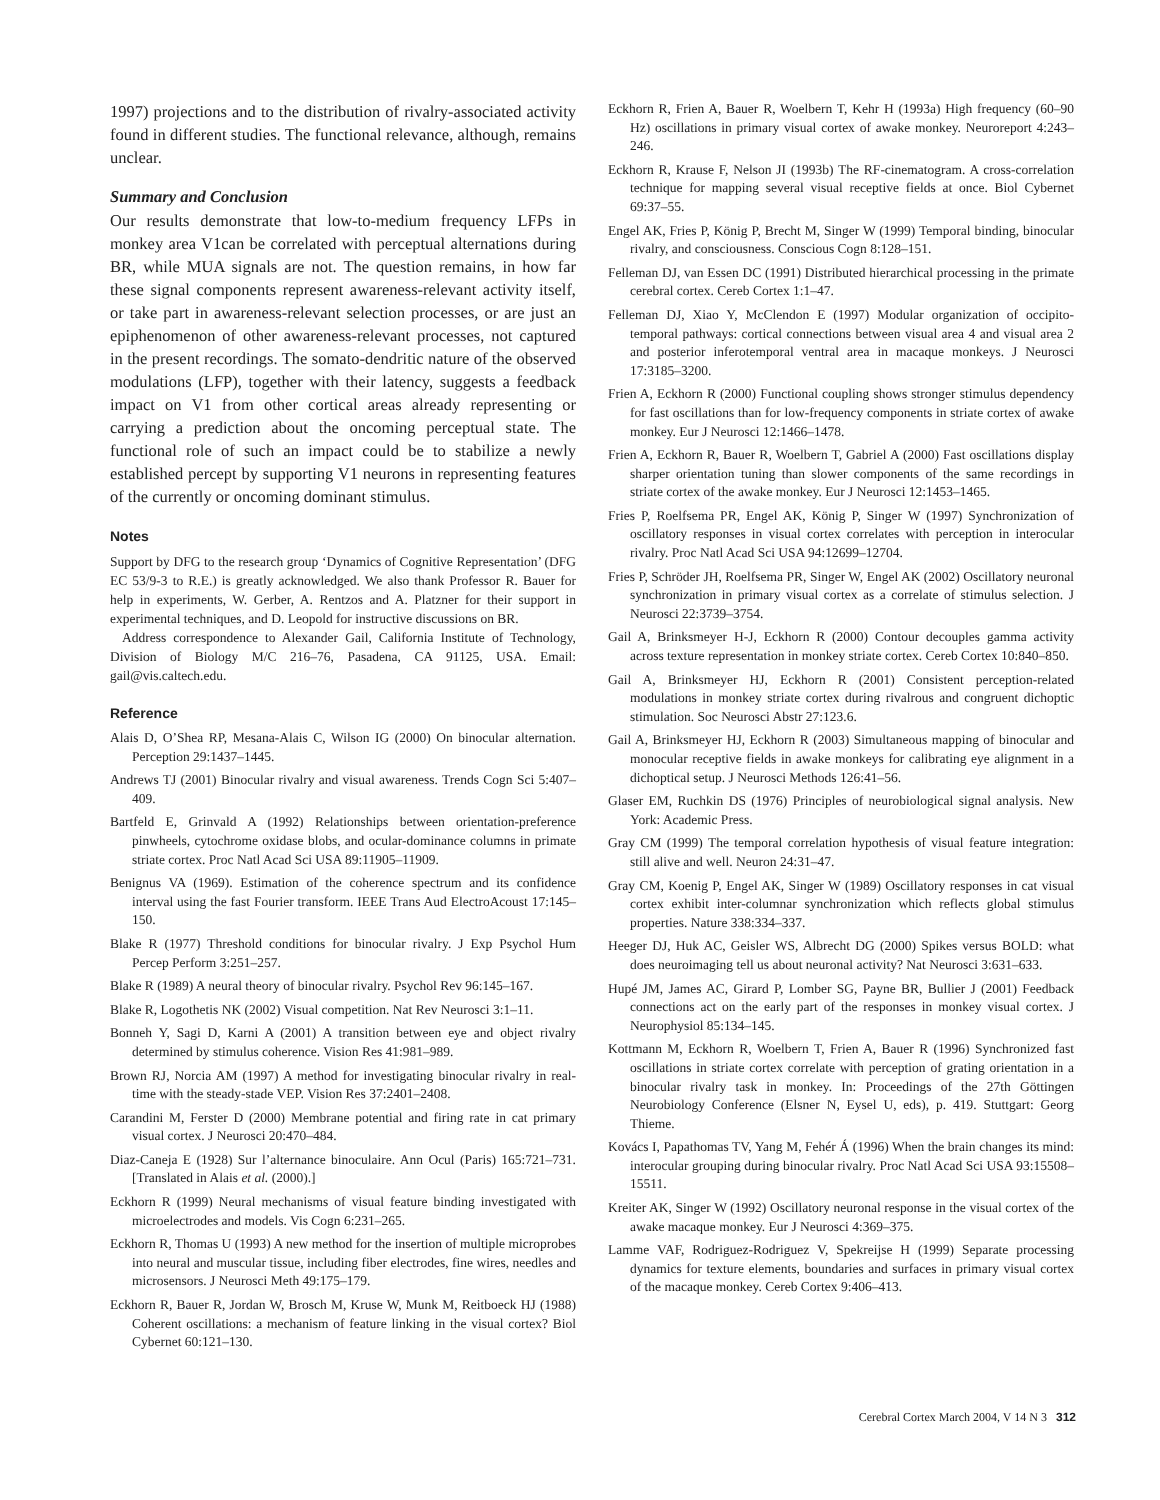1997) projections and to the distribution of rivalry-associated activity found in different studies. The functional relevance, although, remains unclear.
Summary and Conclusion
Our results demonstrate that low-to-medium frequency LFPs in monkey area V1can be correlated with perceptual alternations during BR, while MUA signals are not. The question remains, in how far these signal components represent awareness-relevant activity itself, or take part in awareness-relevant selection processes, or are just an epiphenomenon of other awareness-relevant processes, not captured in the present recordings. The somato-dendritic nature of the observed modulations (LFP), together with their latency, suggests a feedback impact on V1 from other cortical areas already representing or carrying a prediction about the oncoming perceptual state. The functional role of such an impact could be to stabilize a newly established percept by supporting V1 neurons in representing features of the currently or oncoming dominant stimulus.
Notes
Support by DFG to the research group ‘Dynamics of Cognitive Representation’ (DFG EC 53/9-3 to R.E.) is greatly acknowledged. We also thank Professor R. Bauer for help in experiments, W. Gerber, A. Rentzos and A. Platzner for their support in experimental techniques, and D. Leopold for instructive discussions on BR.
Address correspondence to Alexander Gail, California Institute of Technology, Division of Biology M/C 216–76, Pasadena, CA 91125, USA. Email: gail@vis.caltech.edu.
Reference
Alais D, O’Shea RP, Mesana-Alais C, Wilson IG (2000) On binocular alternation. Perception 29:1437–1445.
Andrews TJ (2001) Binocular rivalry and visual awareness. Trends Cogn Sci 5:407–409.
Bartfeld E, Grinvald A (1992) Relationships between orientation-preference pinwheels, cytochrome oxidase blobs, and ocular-dominance columns in primate striate cortex. Proc Natl Acad Sci USA 89:11905–11909.
Benignus VA (1969). Estimation of the coherence spectrum and its confidence interval using the fast Fourier transform. IEEE Trans Aud ElectroAcoust 17:145–150.
Blake R (1977) Threshold conditions for binocular rivalry. J Exp Psychol Hum Percep Perform 3:251–257.
Blake R (1989) A neural theory of binocular rivalry. Psychol Rev 96:145–167.
Blake R, Logothetis NK (2002) Visual competition. Nat Rev Neurosci 3:1–11.
Bonneh Y, Sagi D, Karni A (2001) A transition between eye and object rivalry determined by stimulus coherence. Vision Res 41:981–989.
Brown RJ, Norcia AM (1997) A method for investigating binocular rivalry in real-time with the steady-stade VEP. Vision Res 37:2401–2408.
Carandini M, Ferster D (2000) Membrane potential and firing rate in cat primary visual cortex. J Neurosci 20:470–484.
Diaz-Caneja E (1928) Sur l’alternance binoculaire. Ann Ocul (Paris) 165:721–731. [Translated in Alais et al. (2000).]
Eckhorn R (1999) Neural mechanisms of visual feature binding investigated with microelectrodes and models. Vis Cogn 6:231–265.
Eckhorn R, Thomas U (1993) A new method for the insertion of multiple microprobes into neural and muscular tissue, including fiber electrodes, fine wires, needles and microsensors. J Neurosci Meth 49:175–179.
Eckhorn R, Bauer R, Jordan W, Brosch M, Kruse W, Munk M, Reitboeck HJ (1988) Coherent oscillations: a mechanism of feature linking in the visual cortex? Biol Cybernet 60:121–130.
Eckhorn R, Frien A, Bauer R, Woelbern T, Kehr H (1993a) High frequency (60–90 Hz) oscillations in primary visual cortex of awake monkey. Neuroreport 4:243–246.
Eckhorn R, Krause F, Nelson JI (1993b) The RF-cinematogram. A cross-correlation technique for mapping several visual receptive fields at once. Biol Cybernet 69:37–55.
Engel AK, Fries P, König P, Brecht M, Singer W (1999) Temporal binding, binocular rivalry, and consciousness. Conscious Cogn 8:128–151.
Felleman DJ, van Essen DC (1991) Distributed hierarchical processing in the primate cerebral cortex. Cereb Cortex 1:1–47.
Felleman DJ, Xiao Y, McClendon E (1997) Modular organization of occipito-temporal pathways: cortical connections between visual area 4 and visual area 2 and posterior inferotemporal ventral area in macaque monkeys. J Neurosci 17:3185–3200.
Frien A, Eckhorn R (2000) Functional coupling shows stronger stimulus dependency for fast oscillations than for low-frequency components in striate cortex of awake monkey. Eur J Neurosci 12:1466–1478.
Frien A, Eckhorn R, Bauer R, Woelbern T, Gabriel A (2000) Fast oscillations display sharper orientation tuning than slower components of the same recordings in striate cortex of the awake monkey. Eur J Neurosci 12:1453–1465.
Fries P, Roelfsema PR, Engel AK, König P, Singer W (1997) Synchronization of oscillatory responses in visual cortex correlates with perception in interocular rivalry. Proc Natl Acad Sci USA 94:12699–12704.
Fries P, Schröder JH, Roelfsema PR, Singer W, Engel AK (2002) Oscillatory neuronal synchronization in primary visual cortex as a correlate of stimulus selection. J Neurosci 22:3739–3754.
Gail A, Brinksmeyer H-J, Eckhorn R (2000) Contour decouples gamma activity across texture representation in monkey striate cortex. Cereb Cortex 10:840–850.
Gail A, Brinksmeyer HJ, Eckhorn R (2001) Consistent perception-related modulations in monkey striate cortex during rivalrous and congruent dichoptic stimulation. Soc Neurosci Abstr 27:123.6.
Gail A, Brinksmeyer HJ, Eckhorn R (2003) Simultaneous mapping of binocular and monocular receptive fields in awake monkeys for calibrating eye alignment in a dichoptical setup. J Neurosci Methods 126:41–56.
Glaser EM, Ruchkin DS (1976) Principles of neurobiological signal analysis. New York: Academic Press.
Gray CM (1999) The temporal correlation hypothesis of visual feature integration: still alive and well. Neuron 24:31–47.
Gray CM, Koenig P, Engel AK, Singer W (1989) Oscillatory responses in cat visual cortex exhibit inter-columnar synchronization which reflects global stimulus properties. Nature 338:334–337.
Heeger DJ, Huk AC, Geisler WS, Albrecht DG (2000) Spikes versus BOLD: what does neuroimaging tell us about neuronal activity? Nat Neurosci 3:631–633.
Hupé JM, James AC, Girard P, Lomber SG, Payne BR, Bullier J (2001) Feedback connections act on the early part of the responses in monkey visual cortex. J Neurophysiol 85:134–145.
Kottmann M, Eckhorn R, Woelbern T, Frien A, Bauer R (1996) Synchronized fast oscillations in striate cortex correlate with perception of grating orientation in a binocular rivalry task in monkey. In: Proceedings of the 27th Göttingen Neurobiology Conference (Elsner N, Eysel U, eds), p. 419. Stuttgart: Georg Thieme.
Kovács I, Papathomas TV, Yang M, Fehér Á (1996) When the brain changes its mind: interocular grouping during binocular rivalry. Proc Natl Acad Sci USA 93:15508–15511.
Kreiter AK, Singer W (1992) Oscillatory neuronal response in the visual cortex of the awake macaque monkey. Eur J Neurosci 4:369–375.
Lamme VAF, Rodriguez-Rodriguez V, Spekreijse H (1999) Separate processing dynamics for texture elements, boundaries and surfaces in primary visual cortex of the macaque monkey. Cereb Cortex 9:406–413.
Cerebral Cortex March 2004, V 14 N 3 312